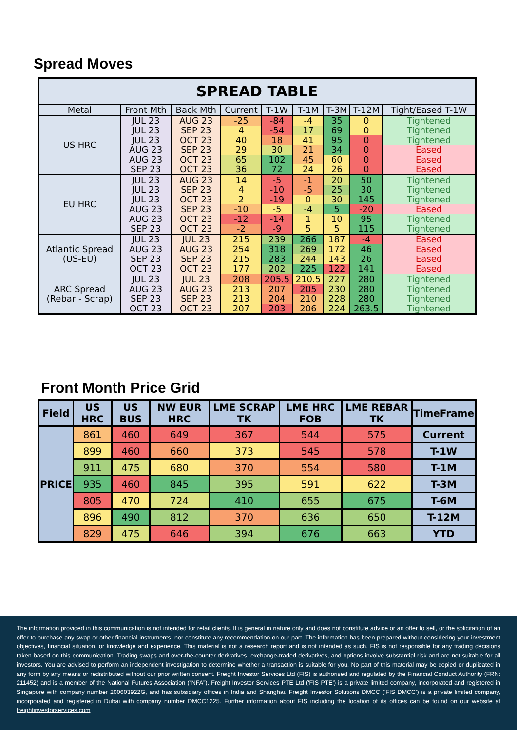Spread Moves
| SPREAD TABLE | | | | | | | | |
| --- | --- | --- | --- | --- | --- | --- | --- | --- |
| Metal | Front Mth | Back Mth | Current | T-1W | T-1M | T-3M | T-12M | Tight/Eased T-1W |
| US HRC | JUL 23 | AUG 23 | -25 | -84 | -4 | 35 | 0 | Tightened |
| | JUL 23 | SEP 23 | 4 | -54 | 17 | 69 | 0 | Tightened |
| | JUL 23 | OCT 23 | 40 | 18 | 41 | 95 | 0 | Tightened |
| | AUG 23 | SEP 23 | 29 | 30 | 21 | 34 | 0 | Eased |
| | AUG 23 | OCT 23 | 65 | 102 | 45 | 60 | 0 | Eased |
| | SEP 23 | OCT 23 | 36 | 72 | 24 | 26 | 0 | Eased |
| EU HRC | JUL 23 | AUG 23 | 14 | -5 | -1 | 20 | 50 | Tightened |
| | JUL 23 | SEP 23 | 4 | -10 | -5 | 25 | 30 | Tightened |
| | JUL 23 | OCT 23 | 2 | -19 | 0 | 30 | 145 | Tightened |
| | AUG 23 | SEP 23 | -10 | -5 | -4 | 5 | -20 | Eased |
| | AUG 23 | OCT 23 | -12 | -14 | 1 | 10 | 95 | Tightened |
| | SEP 23 | OCT 23 | -2 | -9 | 5 | 5 | 115 | Tightened |
| Atlantic Spread (US-EU) | JUL 23 | JUL 23 | 215 | 239 | 266 | 187 | -4 | Eased |
| | AUG 23 | AUG 23 | 254 | 318 | 269 | 172 | 46 | Eased |
| | SEP 23 | SEP 23 | 215 | 283 | 244 | 143 | 26 | Eased |
| | OCT 23 | OCT 23 | 177 | 202 | 225 | 122 | 141 | Eased |
| ARC Spread (Rebar - Scrap) | JUL 23 | JUL 23 | 208 | 205.5 | 210.5 | 227 | 280 | Tightened |
| | AUG 23 | AUG 23 | 213 | 207 | 205 | 230 | 280 | Tightened |
| | SEP 23 | SEP 23 | 213 | 204 | 210 | 228 | 280 | Tightened |
| | OCT 23 | OCT 23 | 207 | 203 | 206 | 224 | 263.5 | Tightened |
Front Month Price Grid
| Field | US HRC | US BUS | NW EUR HRC | LME SCRAP TK | LME HRC FOB | LME REBAR TK | TimeFrame |
| --- | --- | --- | --- | --- | --- | --- | --- |
| PRICE | 861 | 460 | 649 | 367 | 544 | 575 | Current |
| | 899 | 460 | 660 | 373 | 545 | 578 | T-1W |
| | 911 | 475 | 680 | 370 | 554 | 580 | T-1M |
| | 935 | 460 | 845 | 395 | 591 | 622 | T-3M |
| | 805 | 470 | 724 | 410 | 655 | 675 | T-6M |
| | 896 | 490 | 812 | 370 | 636 | 650 | T-12M |
| | 829 | 475 | 646 | 394 | 676 | 663 | YTD |
The information provided in this communication is not intended for retail clients. It is general in nature only and does not constitute advice or an offer to sell, or the solicitation of an offer to purchase any swap or other financial instruments, nor constitute any recommendation on our part. The information has been prepared without considering your investment objectives, financial situation, or knowledge and experience. This material is not a research report and is not intended as such. FIS is not responsible for any trading decisions taken based on this communication. Trading swaps and over-the-counter derivatives, exchange-traded derivatives, and options involve substantial risk and are not suitable for all investors. You are advised to perform an independent investigation to determine whether a transaction is suitable for you. No part of this material may be copied or duplicated in any form by any means or redistributed without our prior written consent. Freight Investor Services Ltd (FIS) is authorised and regulated by the Financial Conduct Authority (FRN: 211452) and is a member of the National Futures Association (“NFA”). Freight Investor Services PTE Ltd ('FIS PTE') is a private limited company, incorporated and registered in Singapore with company number 200603922G, and has subsidiary offices in India and Shanghai. Freight Investor Solutions DMCC ('FIS DMCC') is a private limited company, incorporated and registered in Dubai with company number DMCC1225. Further information about FIS including the location of its offices can be found on our website at freightinvestorservices.com